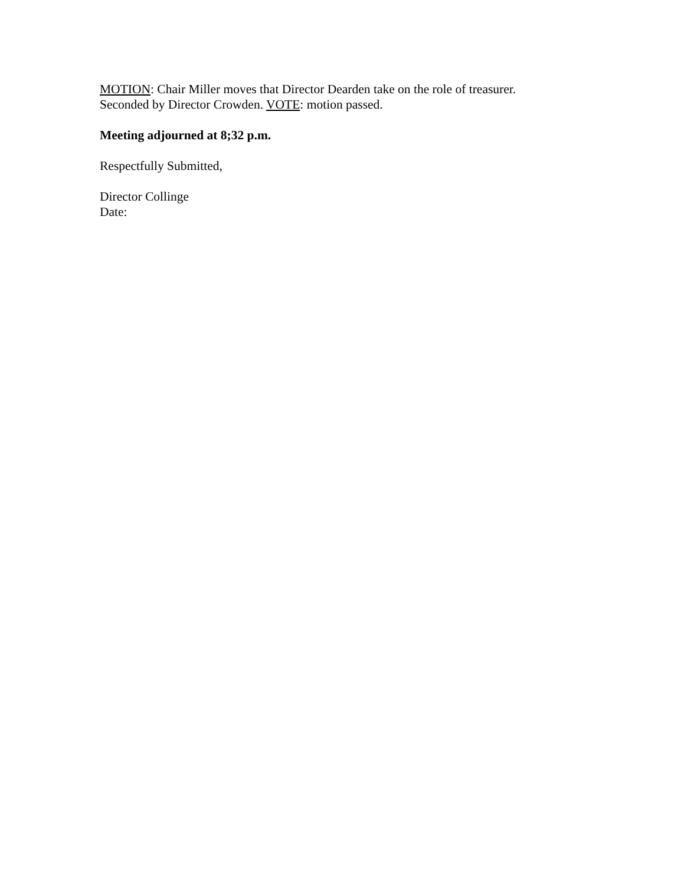MOTION: Chair Miller moves that Director Dearden take on the role of treasurer.
Seconded by Director Crowden. VOTE: motion passed.
Meeting adjourned at 8;32 p.m.
Respectfully Submitted,
Director Collinge
Date: